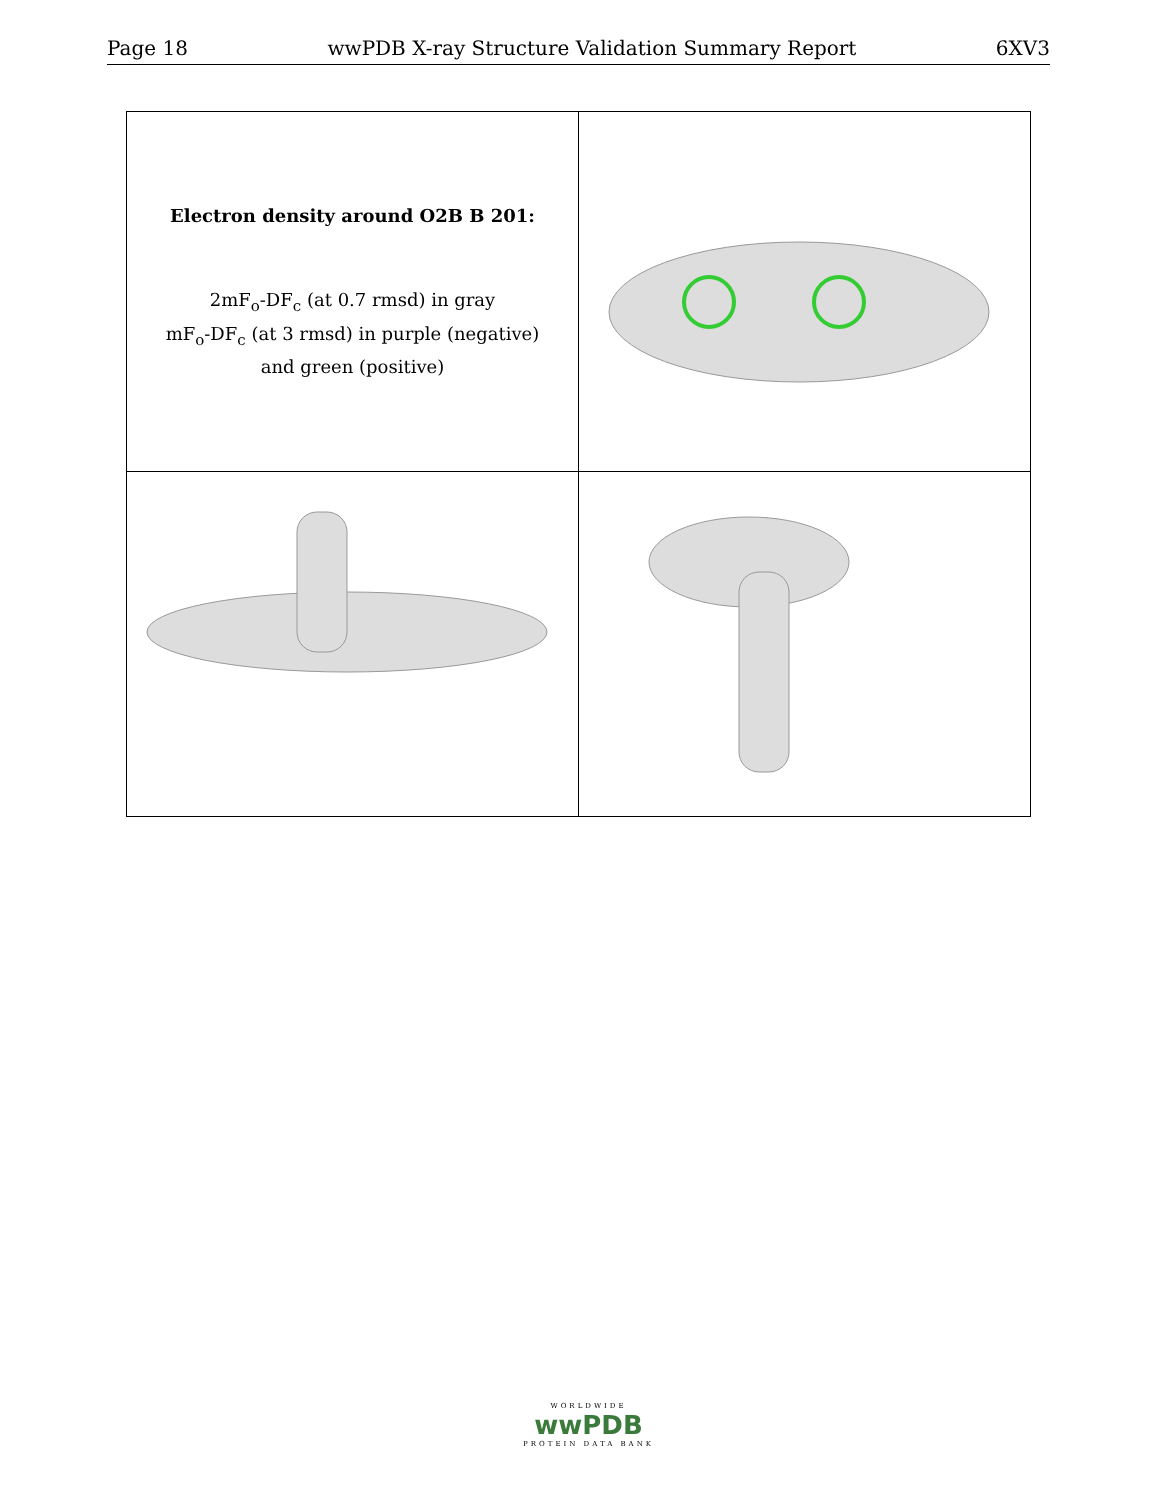Page 18 wwPDB X-ray Structure Validation Summary Report 6XV3
| Electron density around O2B B 201: 2mF<sub>o</sub>-DF<sub>c</sub> (at 0.7 rmsd) in gray mF<sub>o</sub>-DF<sub>c</sub> (at 3 rmsd) in purple (negative) and green (positive) | |
WORLDWIDE
wwPDB
PROTEIN DATA BANK